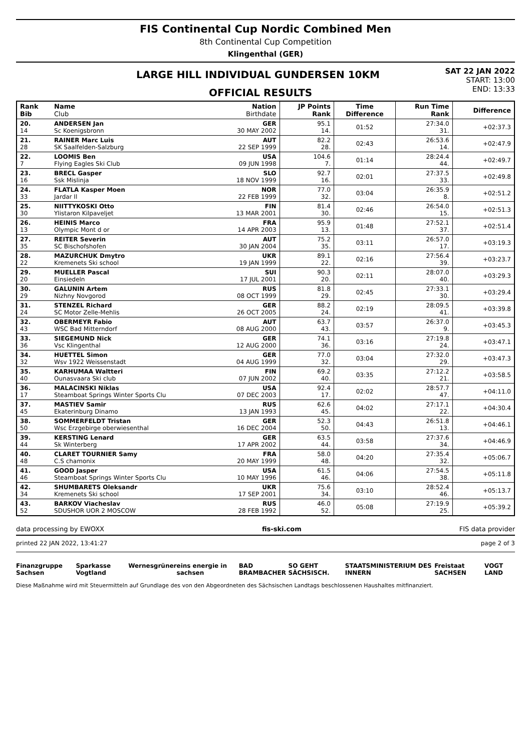FIS Continental Cup Nordic Combined Men
8th Continental Cup Competition
Klingenthal (GER)
LARGE HILL INDIVIDUAL GUNDERSEN 10KM
OFFICIAL RESULTS
SAT 22 JAN 2022
START: 13:00
END: 13:33
| Rank Bib | Name Club | Nation Birthdate | JP Points Rank | Time Difference | Run Time Rank | Difference |
| --- | --- | --- | --- | --- | --- | --- |
| 20. 14 | ANDERSEN Jan Sc Koenigsbronn | GER 30 MAY 2002 | 95.1 14. | 01:52 | 27:34.0 31. | +02:37.3 |
| 21. 28 | RAINER Marc Luis SK Saalfelden-Salzburg | AUT 22 SEP 1999 | 82.2 28. | 02:43 | 26:53.6 14. | +02:47.9 |
| 22. 7 | LOOMIS Ben Flying Eagles Ski Club | USA 09 JUN 1998 | 104.6 7. | 01:14 | 28:24.4 44. | +02:49.7 |
| 23. 16 | BRECL Gasper Ssk Mislinja | SLO 18 NOV 1999 | 92.7 16. | 02:01 | 27:37.5 33. | +02:49.8 |
| 24. 33 | FLATLA Kasper Moen Jardar Il | NOR 22 FEB 1999 | 77.0 32. | 03:04 | 26:35.9 8. | +02:51.2 |
| 25. 30 | NIITTYKOSKI Otto Ylistaron Kilpaveljet | FIN 13 MAR 2001 | 81.4 30. | 02:46 | 26:54.0 15. | +02:51.3 |
| 26. 13 | HEINIS Marco Olympic Mont d or | FRA 14 APR 2003 | 95.9 13. | 01:48 | 27:52.1 37. | +02:51.4 |
| 27. 35 | REITER Severin SC Bischofshofen | AUT 30 JAN 2004 | 75.2 35. | 03:11 | 26:57.0 17. | +03:19.3 |
| 28. 22 | MAZURCHUK Dmytro Kremenets Ski school | UKR 19 JAN 1999 | 89.1 22. | 02:16 | 27:56.4 39. | +03:23.7 |
| 29. 20 | MUELLER Pascal Einsiedeln | SUI 17 JUL 2001 | 90.3 20. | 02:11 | 28:07.0 40. | +03:29.3 |
| 30. 29 | GALUNIN Artem Nizhny Novgorod | RUS 08 OCT 1999 | 81.8 29. | 02:45 | 27:33.1 30. | +03:29.4 |
| 31. 24 | STENZEL Richard SC Motor Zelle-Mehlis | GER 26 OCT 2005 | 88.2 24. | 02:19 | 28:09.5 41. | +03:39.8 |
| 32. 43 | OBERMEYR Fabio WSC Bad Mitterndorf | AUT 08 AUG 2000 | 63.7 43. | 03:57 | 26:37.0 9. | +03:45.3 |
| 33. 36 | SIEGEMUND Nick Vsc Klingenthal | GER 12 AUG 2000 | 74.1 36. | 03:16 | 27:19.8 24. | +03:47.1 |
| 34. 32 | HUETTEL Simon Wsv 1922 Weissenstadt | GER 04 AUG 1999 | 77.0 32. | 03:04 | 27:32.0 29. | +03:47.3 |
| 35. 40 | KARHUMAA Waltteri Ounasvaara Ski club | FIN 07 JUN 2002 | 69.2 40. | 03:35 | 27:12.2 21. | +03:58.5 |
| 36. 17 | MALACINSKI Niklas Steamboat Springs Winter Sports Clu | USA 07 DEC 2003 | 92.4 17. | 02:02 | 28:57.7 47. | +04:11.0 |
| 37. 45 | MASTIEV Samir Ekaterinburg Dinamo | RUS 13 JAN 1993 | 62.6 45. | 04:02 | 27:17.1 22. | +04:30.4 |
| 38. 50 | SOMMERFELDT Tristan Wsc Erzgebirge oberwiesenthal | GER 16 DEC 2004 | 52.3 50. | 04:43 | 26:51.8 13. | +04:46.1 |
| 39. 44 | KERSTING Lenard Sk Winterberg | GER 17 APR 2002 | 63.5 44. | 03:58 | 27:37.6 34. | +04:46.9 |
| 40. 48 | CLARET TOURNIER Samy C.S chamonix | FRA 20 MAY 1999 | 58.0 48. | 04:20 | 27:35.4 32. | +05:06.7 |
| 41. 46 | GOOD Jasper Steamboat Springs Winter Sports Clu | USA 10 MAY 1996 | 61.5 46. | 04:06 | 27:54.5 38. | +05:11.8 |
| 42. 34 | SHUMBARETS Oleksandr Kremenets Ski school | UKR 17 SEP 2001 | 75.6 34. | 03:10 | 28:52.4 46. | +05:13.7 |
| 43. 52 | BARKOV Viacheslav SDUSHOR UOR 2 MOSCOW | RUS 28 FEB 1992 | 46.0 52. | 05:08 | 27:19.9 25. | +05:39.2 |
data processing by EWOXX fis-ski.com FIS data provider
printed 22 JAN 2022, 13:41:27 page 2 of 3
Finanzgruppe Sachsen Sparkasse Vogtland Wernesgrüner eins energie in sachsen BAD BRAMBACHER SO GEHT SÄCHSISCH. STAATSMINISTERIUM DES INNERN Freistaat SACHSEN VOGT LAND
Diese Maßnahme wird mit Steuermitteln auf Grundlage des von den Abgeordneten des Sächsischen Landtags beschlossenen Haushaltes mitfinanziert.